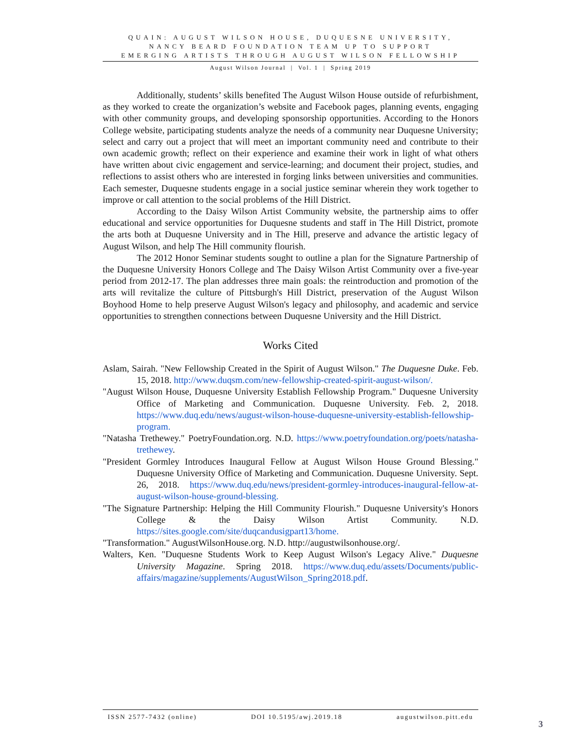QUAIN: AUGUST WILSON HOUSE, DUQUESNE UNIVERSITY,
NANCY BEARD FOUNDATION TEAM UP TO SUPPORT
EMERGING ARTISTS THROUGH AUGUST WILSON FELLOWSHIP
August Wilson Journal | Vol. 1 | Spring 2019
Additionally, students’ skills benefited The August Wilson House outside of refurbishment, as they worked to create the organization’s website and Facebook pages, planning events, engaging with other community groups, and developing sponsorship opportunities. According to the Honors College website, participating students analyze the needs of a community near Duquesne University; select and carry out a project that will meet an important community need and contribute to their own academic growth; reflect on their experience and examine their work in light of what others have written about civic engagement and service-learning; and document their project, studies, and reflections to assist others who are interested in forging links between universities and communities. Each semester, Duquesne students engage in a social justice seminar wherein they work together to improve or call attention to the social problems of the Hill District.
According to the Daisy Wilson Artist Community website, the partnership aims to offer educational and service opportunities for Duquesne students and staff in The Hill District, promote the arts both at Duquesne University and in The Hill, preserve and advance the artistic legacy of August Wilson, and help The Hill community flourish.
The 2012 Honor Seminar students sought to outline a plan for the Signature Partnership of the Duquesne University Honors College and The Daisy Wilson Artist Community over a five-year period from 2012-17. The plan addresses three main goals: the reintroduction and promotion of the arts will revitalize the culture of Pittsburgh's Hill District, preservation of the August Wilson Boyhood Home to help preserve August Wilson's legacy and philosophy, and academic and service opportunities to strengthen connections between Duquesne University and the Hill District.
Works Cited
Aslam, Sairah. "New Fellowship Created in the Spirit of August Wilson." The Duquesne Duke. Feb. 15, 2018. http://www.duqsm.com/new-fellowship-created-spirit-august-wilson/.
"August Wilson House, Duquesne University Establish Fellowship Program." Duquesne University Office of Marketing and Communication. Duquesne University. Feb. 2, 2018. https://www.duq.edu/news/august-wilson-house-duquesne-university-establish-fellowship-program.
"Natasha Trethewey." PoetryFoundation.org. N.D. https://www.poetryfoundation.org/poets/natasha-trethewey.
"President Gormley Introduces Inaugural Fellow at August Wilson House Ground Blessing." Duquesne University Office of Marketing and Communication. Duquesne University. Sept. 26, 2018. https://www.duq.edu/news/president-gormley-introduces-inaugural-fellow-at-august-wilson-house-ground-blessing.
"The Signature Partnership: Helping the Hill Community Flourish." Duquesne University's Honors College & the Daisy Wilson Artist Community. N.D. https://sites.google.com/site/duqcandusigpart13/home.
"Transformation." AugustWilsonHouse.org. N.D. http://augustwilsonhouse.org/.
Walters, Ken. "Duquesne Students Work to Keep August Wilson's Legacy Alive." Duquesne University Magazine. Spring 2018. https://www.duq.edu/assets/Documents/public-affairs/magazine/supplements/AugustWilson_Spring2018.pdf.
ISSN 2577-7432 (online) DOI 10.5195/awj.2019.18 augustwilson.pitt.edu
3